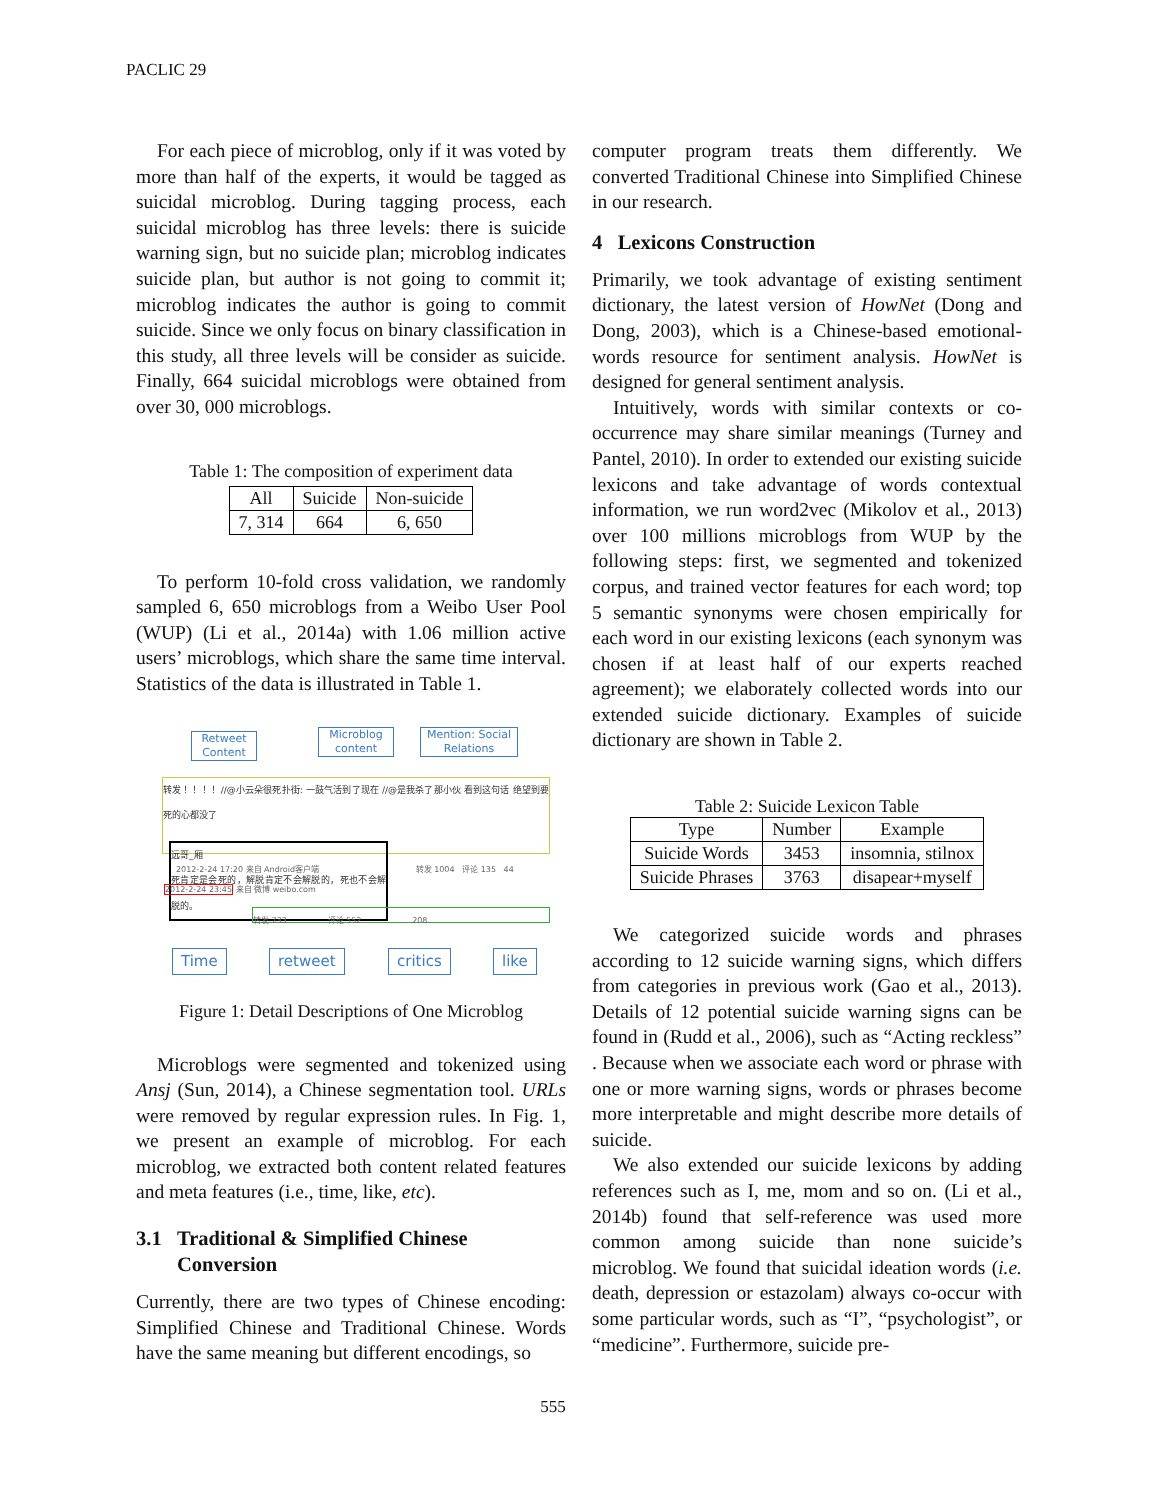PACLIC 29
For each piece of microblog, only if it was voted by more than half of the experts, it would be tagged as suicidal microblog. During tagging process, each suicidal microblog has three levels: there is suicide warning sign, but no suicide plan; microblog indicates suicide plan, but author is not going to commit it; microblog indicates the author is going to commit suicide. Since we only focus on binary classification in this study, all three levels will be consider as suicide. Finally, 664 suicidal microblogs were obtained from over 30, 000 microblogs.
Table 1: The composition of experiment data
| All | Suicide | Non-suicide |
| --- | --- | --- |
| 7, 314 | 664 | 6, 650 |
To perform 10-fold cross validation, we randomly sampled 6, 650 microblogs from a Weibo User Pool (WUP) (Li et al., 2014a) with 1.06 million active users’ microblogs, which share the same time interval. Statistics of the data is illustrated in Table 1.
Retweet Content
Microblog content
Mention: Social Relations
转发！！！！ //@小云朵很死扑街: 一鼓气活到了现在 //@是我杀了那小伙 看到这句话 绝望到要死的心都没了
远哥_厢
死肯定是会死的，解脱肯定不会解脱的，死也不会解脱的。
2012-2-24 17:20 来自 Android客户端 转发 1004 评论 135 44
2012-2-24 23:45 来自 微博 weibo.com
转发 733 评论 552 208
Time retweet critics like
Figure 1: Detail Descriptions of One Microblog
Microblogs were segmented and tokenized using Ansj (Sun, 2014), a Chinese segmentation tool. URLs were removed by regular expression rules. In Fig. 1, we present an example of microblog. For each microblog, we extracted both content related features and meta features (i.e., time, like, etc).
3.1 Traditional & Simplified Chinese
Conversion
Currently, there are two types of Chinese encoding: Simplified Chinese and Traditional Chinese. Words have the same meaning but different encodings, so
computer program treats them differently. We converted Traditional Chinese into Simplified Chinese in our research.
4 Lexicons Construction
Primarily, we took advantage of existing sentiment dictionary, the latest version of HowNet (Dong and Dong, 2003), which is a Chinese-based emotional-words resource for sentiment analysis. HowNet is designed for general sentiment analysis.
Intuitively, words with similar contexts or co-occurrence may share similar meanings (Turney and Pantel, 2010). In order to extended our existing suicide lexicons and take advantage of words contextual information, we run word2vec (Mikolov et al., 2013) over 100 millions microblogs from WUP by the following steps: first, we segmented and tokenized corpus, and trained vector features for each word; top 5 semantic synonyms were chosen empirically for each word in our existing lexicons (each synonym was chosen if at least half of our experts reached agreement); we elaborately collected words into our extended suicide dictionary. Examples of suicide dictionary are shown in Table 2.
Table 2: Suicide Lexicon Table
| Type | Number | Example |
| --- | --- | --- |
| Suicide Words | 3453 | insomnia, stilnox |
| Suicide Phrases | 3763 | disapear+myself |
We categorized suicide words and phrases according to 12 suicide warning signs, which differs from categories in previous work (Gao et al., 2013). Details of 12 potential suicide warning signs can be found in (Rudd et al., 2006), such as “Acting reckless” . Because when we associate each word or phrase with one or more warning signs, words or phrases become more interpretable and might describe more details of suicide.
We also extended our suicide lexicons by adding references such as I, me, mom and so on. (Li et al., 2014b) found that self-reference was used more common among suicide than none suicide’s microblog. We found that suicidal ideation words (i.e. death, depression or estazolam) always co-occur with some particular words, such as “I”, “psychologist”, or “medicine”. Furthermore, suicide pre-
555